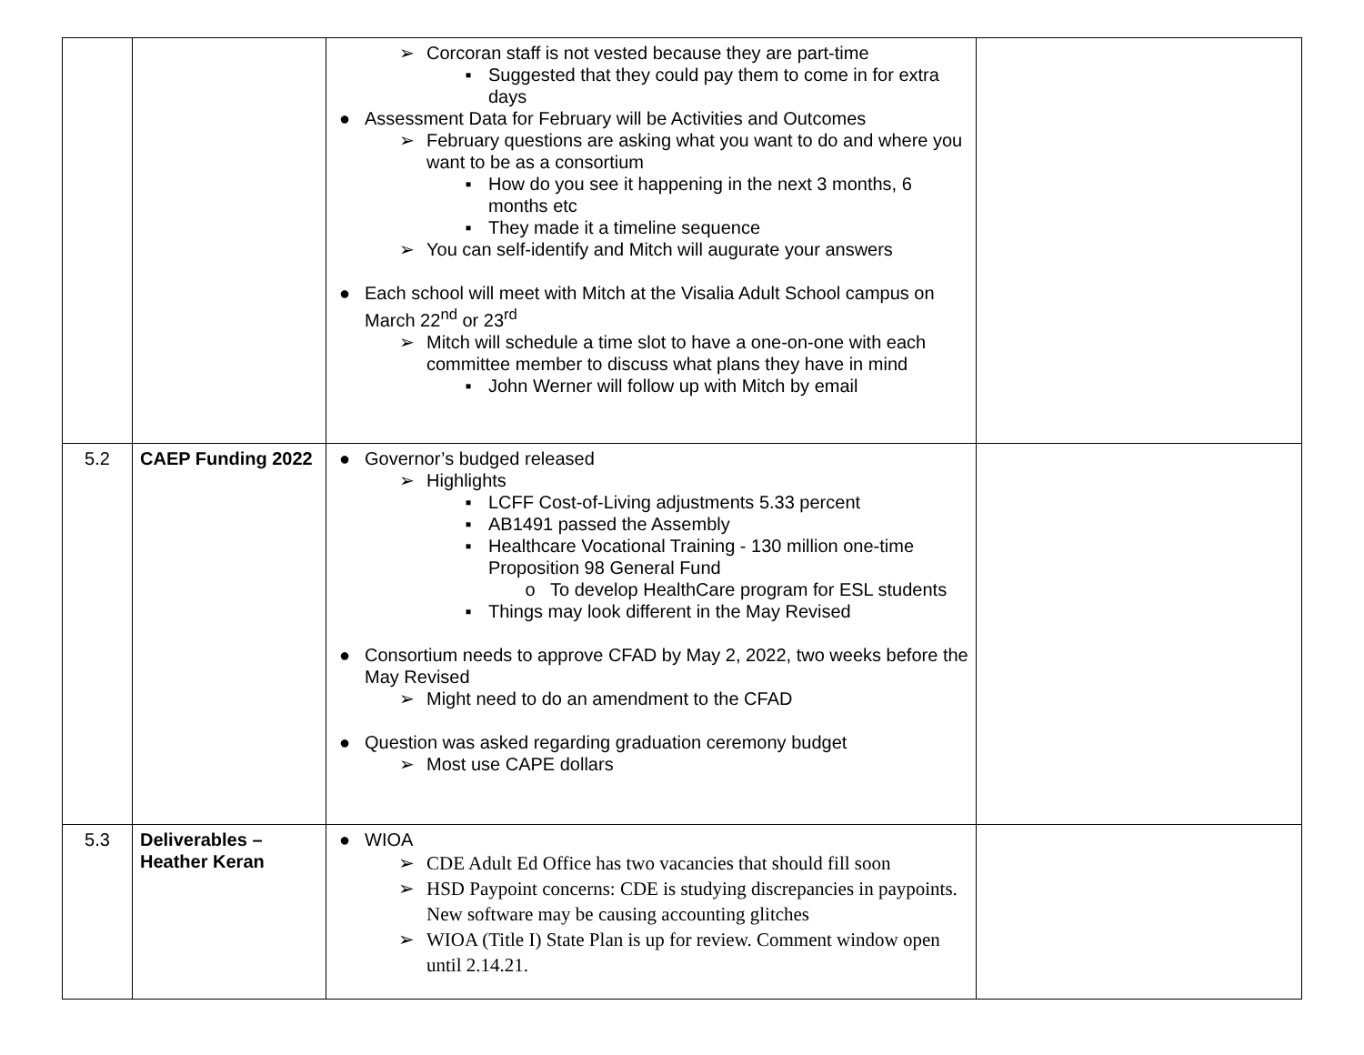| | | ➢ Corcoran staff is not vested because they are part-time ▪ Suggested that they could pay them to come in for extra days ● Assessment Data for February will be Activities and Outcomes ➢ February questions are asking what you want to do and where you want to be as a consortium ▪ How do you see it happening in the next 3 months, 6 months etc ▪ They made it a timeline sequence ➢ You can self-identify and Mitch will augurate your answers ● Each school will meet with Mitch at the Visalia Adult School campus on March 22<sup>nd</sup> or 23<sup>rd</sup> ➢ Mitch will schedule a time slot to have a one-on-one with each committee member to discuss what plans they have in mind ▪ John Werner will follow up with Mitch by email | |
| 5.2 | CAEP Funding 2022 | ● Governor’s budged released ➢ Highlights ▪ LCFF Cost-of-Living adjustments 5.33 percent ▪ AB1491 passed the Assembly ▪ Healthcare Vocational Training - 130 million one-time Proposition 98 General Fund o To develop HealthCare program for ESL students ▪ Things may look different in the May Revised ● Consortium needs to approve CFAD by May 2, 2022, two weeks before the May Revised ➢ Might need to do an amendment to the CFAD ● Question was asked regarding graduation ceremony budget ➢ Most use CAPE dollars | |
| 5.3 | Deliverables – Heather Keran | ● WIOA ➢ CDE Adult Ed Office has two vacancies that should fill soon ➢ HSD Paypoint concerns: CDE is studying discrepancies in paypoints. New software may be causing accounting glitches ➢ WIOA (Title I) State Plan is up for review. Comment window open until 2.14.21. | |